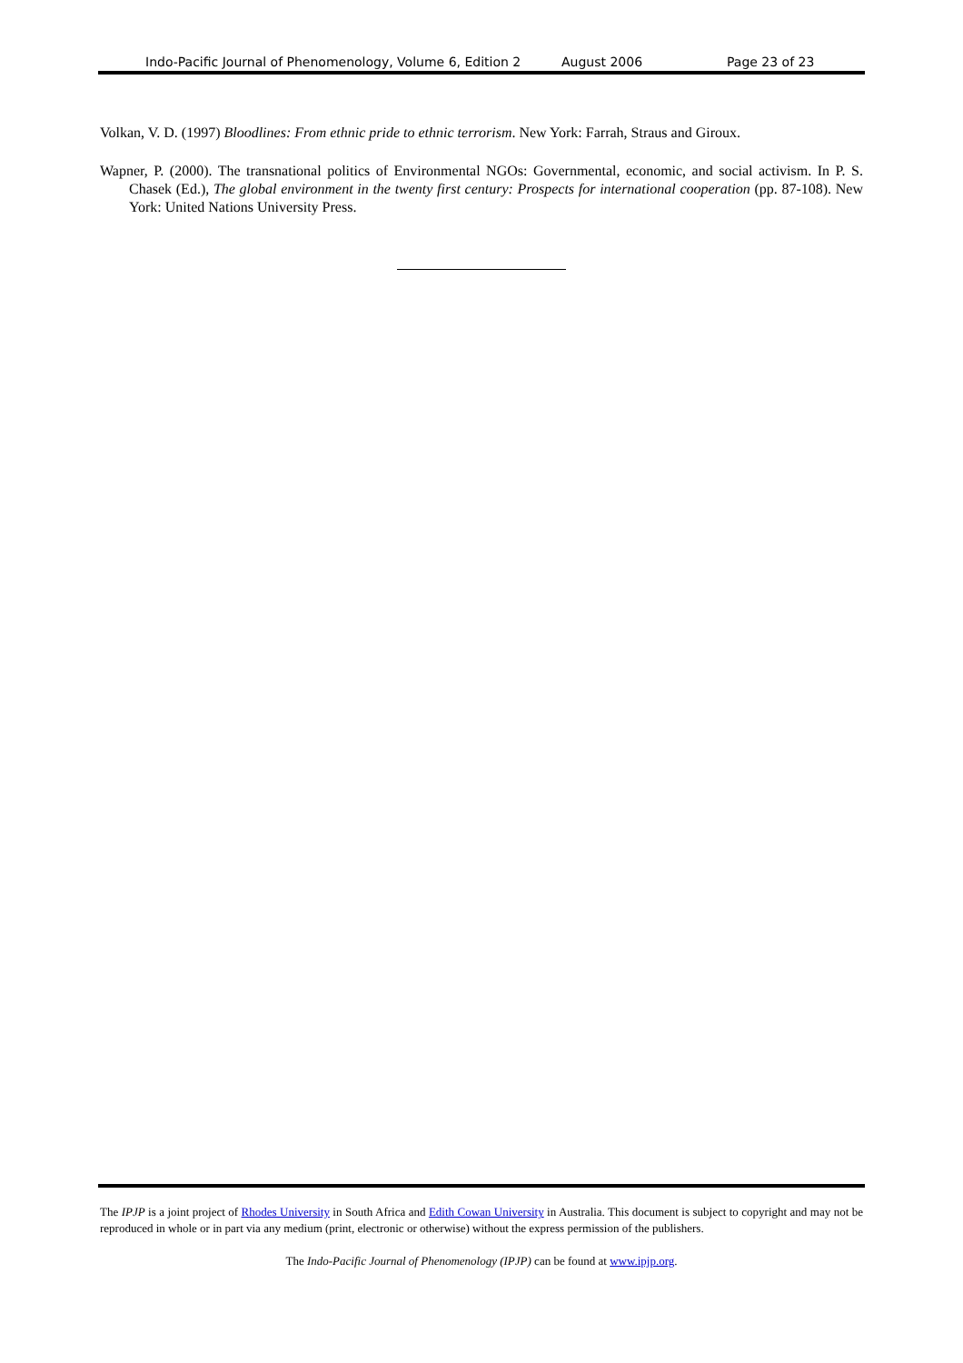Indo-Pacific Journal of Phenomenology, Volume 6, Edition 2 August 2006 Page 23 of 23
Volkan, V. D. (1997) Bloodlines: From ethnic pride to ethnic terrorism. New York: Farrah, Straus and Giroux.
Wapner, P. (2000). The transnational politics of Environmental NGOs: Governmental, economic, and social activism. In P. S. Chasek (Ed.), The global environment in the twenty first century: Prospects for international cooperation (pp. 87-108). New York: United Nations University Press.
The IPJP is a joint project of Rhodes University in South Africa and Edith Cowan University in Australia. This document is subject to copyright and may not be reproduced in whole or in part via any medium (print, electronic or otherwise) without the express permission of the publishers.
The Indo-Pacific Journal of Phenomenology (IPJP) can be found at www.ipjp.org.